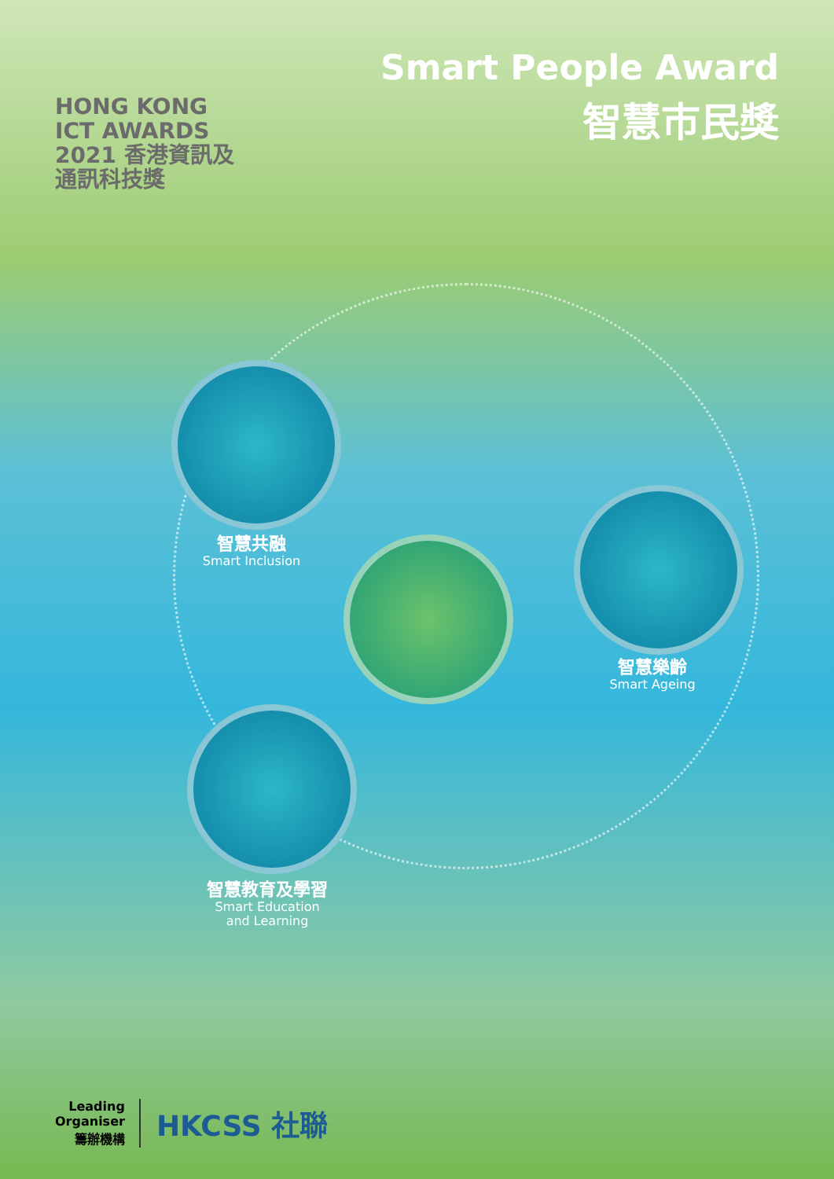HONG KONG
ICT AWARDS
2021 香港資訊及
通訊科技獎
Smart People Award
智慧市民獎
智慧共融
Smart Inclusion
智慧樂齡
Smart Ageing
智慧教育及學習
Smart Education
and Learning
Leading
Organiser
籌辦機構
HKCSS 社聯